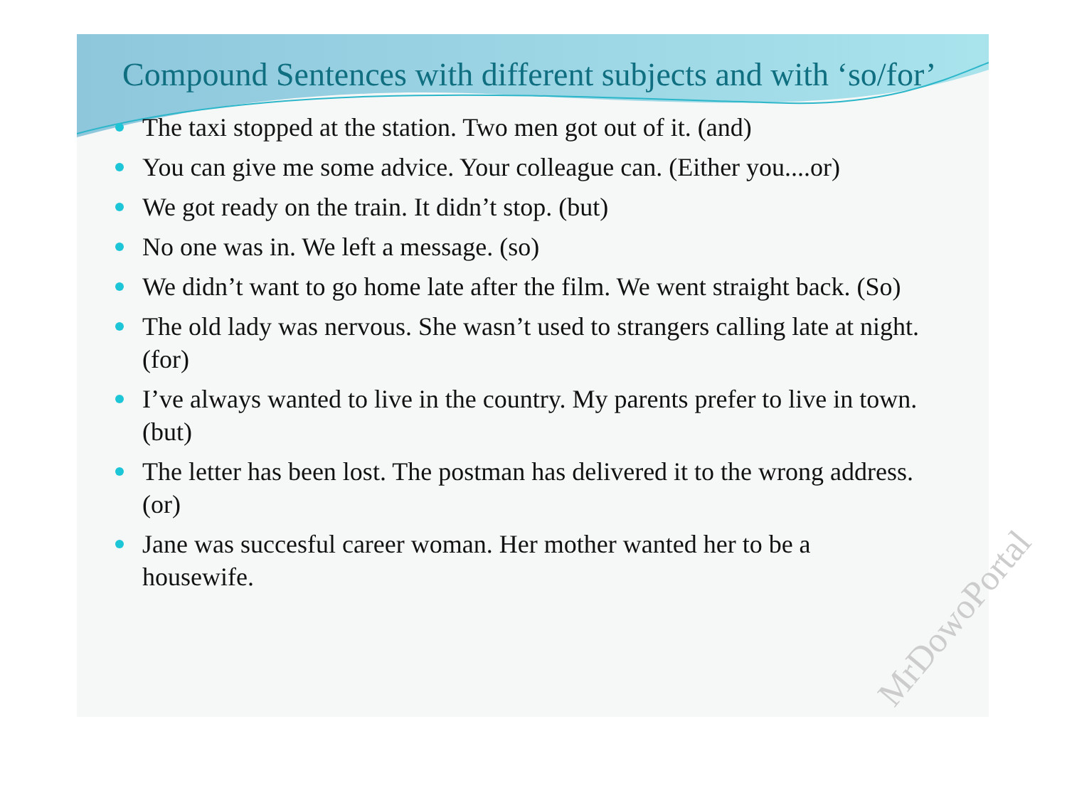Compound Sentences with different subjects and with ‘so/for’
The taxi stopped at the station. Two men got out of it. (and)
You can give me some advice. Your colleague can. (Either you....or)
We got ready on the train. It didn’t stop. (but)
No one was in. We left a message. (so)
We didn’t want to go home late after the film. We went straight back. (So)
The old lady was nervous. She wasn’t used to strangers calling late at night. (for)
I’ve always wanted to live in the country. My parents prefer to live in town. (but)
The letter has been lost. The postman has delivered it to the wrong address. (or)
Jane was succesful career woman. Her mother wanted her to be a housewife.
MrDowoPortal